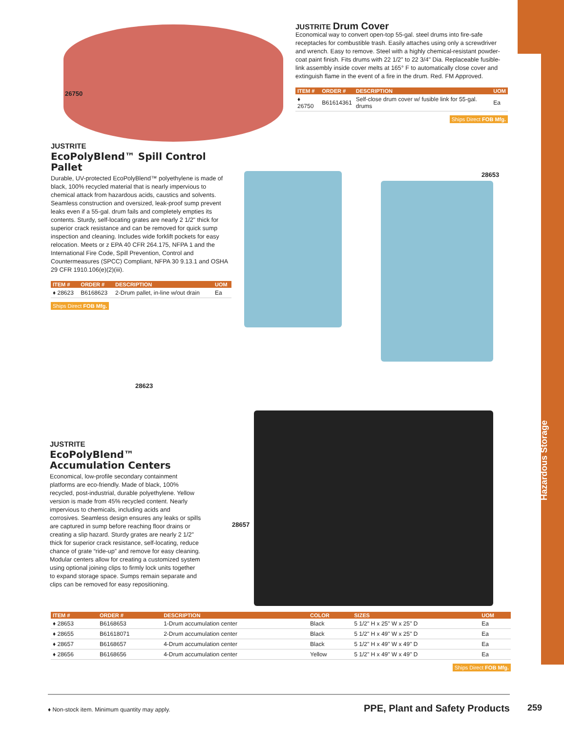JUSTRITE Drum Cover
Economical way to convert open-top 55-gal. steel drums into fire-safe receptacles for combustible trash. Easily attaches using only a screwdriver and wrench. Easy to remove. Steel with a highly chemical-resistant powder-coat paint finish. Fits drums with 22 1/2" to 22 3/4" Dia. Replaceable fusible-link assembly inside cover melts at 165° F to automatically close cover and extinguish flame in the event of a fire in the drum. Red. FM Approved.
| ITEM # | ORDER # | DESCRIPTION | UOM |
| --- | --- | --- | --- |
| ♦ 26750 | B61614361 | Self-close drum cover w/ fusible link for 55-gal. drums | Ea |
Ships Direct FOB Mfg.
26750
JUSTRITE
EcoPolyBlend™ Spill Control Pallet
Durable, UV-protected EcoPolyBlend™ polyethylene is made of black, 100% recycled material that is nearly impervious to chemical attack from hazardous acids, caustics and solvents. Seamless construction and oversized, leak-proof sump prevent leaks even if a 55-gal. drum fails and completely empties its contents. Sturdy, self-locating grates are nearly 2 1/2" thick for superior crack resistance and can be removed for quick sump inspection and cleaning. Includes wide forklift pockets for easy relocation. Meets or z EPA 40 CFR 264.175, NFPA 1 and the International Fire Code, Spill Prevention, Control and Countermeasures (SPCC) Compliant, NFPA 30 9.13.1 and OSHA 29 CFR 1910.106(e)(2)(iii).
| ITEM # | ORDER # | DESCRIPTION | UOM |
| --- | --- | --- | --- |
| ♦ 28623 | B6168623 | 2-Drum pallet, in-line w/out drain | Ea |
Ships Direct FOB Mfg.
28653
28623
JUSTRITE
EcoPolyBlend™ Accumulation Centers
Economical, low-profile secondary containment platforms are eco-friendly. Made of black, 100% recycled, post-industrial, durable polyethylene. Yellow version is made from 45% recycled content. Nearly impervious to chemicals, including acids and corrosives. Seamless design ensures any leaks or spills are captured in sump before reaching floor drains or creating a slip hazard. Sturdy grates are nearly 2 1/2" thick for superior crack resistance, self-locating, reduce chance of grate “ride-up” and remove for easy cleaning. Modular centers allow for creating a customized system using optional joining clips to firmly lock units together to expand storage space. Sumps remain separate and clips can be removed for easy repositioning.
28657
| ITEM # | ORDER # | DESCRIPTION | COLOR | SIZES | UOM |
| --- | --- | --- | --- | --- | --- |
| ♦ 28653 | B6168653 | 1-Drum accumulation center | Black | 5 1/2" H x 25" W x 25" D | Ea |
| ♦ 28655 | B61618071 | 2-Drum accumulation center | Black | 5 1/2" H x 49" W x 25" D | Ea |
| ♦ 28657 | B6168657 | 4-Drum accumulation center | Black | 5 1/2" H x 49" W x 49" D | Ea |
| ♦ 28656 | B6168656 | 4-Drum accumulation center | Yellow | 5 1/2" H x 49" W x 49" D | Ea |
Ships Direct FOB Mfg.
Hazardous Storage
♦ Non-stock item. Minimum quantity may apply. PPE, Plant and Safety Products
259